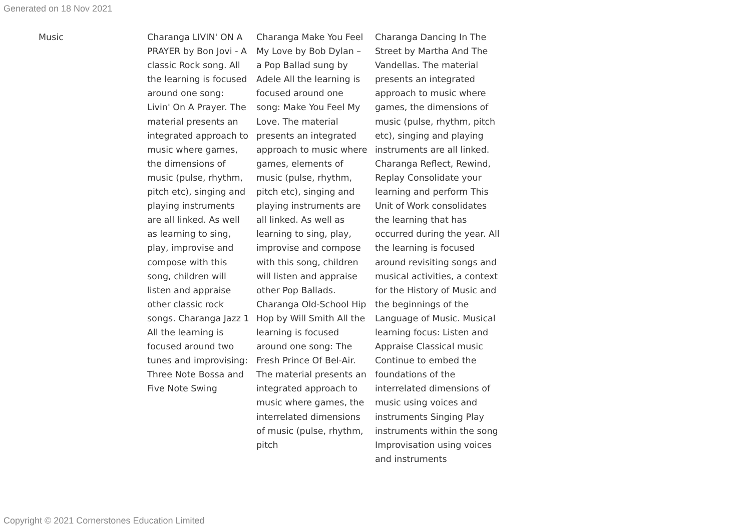Generated on 18 Nov 2021
| Music | Charanga LIVIN' ON A PRAYER by Bon Jovi - A classic Rock song. All the learning is focused around one song: Livin' On A Prayer. The material presents an integrated approach to music where games, the dimensions of music (pulse, rhythm, pitch etc), singing and playing instruments are all linked. As well as learning to sing, play, improvise and compose with this song, children will listen and appraise other classic rock songs. Charanga Jazz 1 All the learning is focused around two tunes and improvising: Three Note Bossa and Five Note Swing | Charanga Make You Feel My Love by Bob Dylan – a Pop Ballad sung by Adele All the learning is focused around one song: Make You Feel My Love. The material presents an integrated approach to music where games, elements of music (pulse, rhythm, pitch etc), singing and playing instruments are all linked. As well as learning to sing, play, improvise and compose with this song, children will listen and appraise other Pop Ballads. Charanga Old-School Hip Hop by Will Smith All the learning is focused around one song: The Fresh Prince Of Bel-Air. The material presents an integrated approach to music where games, the interrelated dimensions of music (pulse, rhythm, pitch | Charanga Dancing In The Street by Martha And The Vandellas. The material presents an integrated approach to music where games, the dimensions of music (pulse, rhythm, pitch etc), singing and playing instruments are all linked. Charanga Reflect, Rewind, Replay Consolidate your learning and perform This Unit of Work consolidates the learning that has occurred during the year. All the learning is focused around revisiting songs and musical activities, a context for the History of Music and the beginnings of the Language of Music. Musical learning focus: Listen and Appraise Classical music Continue to embed the foundations of the interrelated dimensions of music using voices and instruments Singing Play instruments within the song Improvisation using voices and instruments |
Copyright © 2021 Cornerstones Education Limited